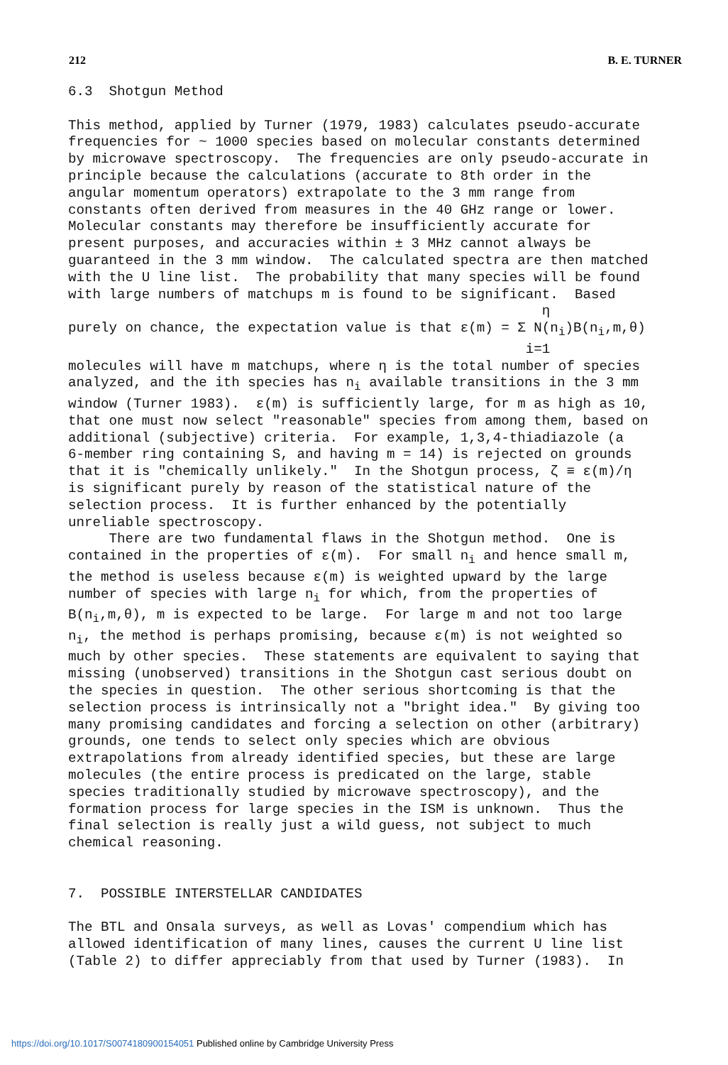212 B. E. TURNER
6.3 Shotgun Method This method, applied by Turner (1979, 1983) calculates pseudo-accurate frequencies for ~ 1000 species based on molecular constants determined by microwave spectroscopy. The frequencies are only pseudo-accurate in principle because the calculations (accurate to 8th order in the angular momentum operators) extrapolate to the 3 mm range from constants often derived from measures in the 40 GHz range or lower. Molecular constants may therefore be insufficiently accurate for present purposes, and accuracies within ± 3 MHz cannot always be guaranteed in the 3 mm window. The calculated spectra are then matched with the U line list. The probability that many species will be found with large numbers of matchups m is found to be significant. Based η purely on chance, the expectation value is that ε(m) = Σ N(n<sub>i</sub>)B(n<sub>i</sub>,m,θ) i=1 molecules will have m matchups, where η is the total number of species analyzed, and the ith species has n<sub>i</sub> available transitions in the 3 mm window (Turner 1983). ε(m) is sufficiently large, for m as high as 10, that one must now select "reasonable" species from among them, based on additional (subjective) criteria. For example, 1,3,4-thiadiazole (a 6-member ring containing S, and having m = 14) is rejected on grounds that it is "chemically unlikely." In the Shotgun process, ζ ≡ ε(m)/η is significant purely by reason of the statistical nature of the selection process. It is further enhanced by the potentially unreliable spectroscopy. There are two fundamental flaws in the Shotgun method. One is contained in the properties of ε(m). For small n<sub>i</sub> and hence small m, the method is useless because ε(m) is weighted upward by the large number of species with large n<sub>i</sub> for which, from the properties of B(n<sub>i</sub>,m,θ), m is expected to be large. For large m and not too large n<sub>i</sub>, the method is perhaps promising, because ε(m) is not weighted so much by other species. These statements are equivalent to saying that missing (unobserved) transitions in the Shotgun cast serious doubt on the species in question. The other serious shortcoming is that the selection process is intrinsically not a "bright idea." By giving too many promising candidates and forcing a selection on other (arbitrary) grounds, one tends to select only species which are obvious extrapolations from already identified species, but these are large molecules (the entire process is predicated on the large, stable species traditionally studied by microwave spectroscopy), and the formation process for large species in the ISM is unknown. Thus the final selection is really just a wild guess, not subject to much chemical reasoning. 7. POSSIBLE INTERSTELLAR CANDIDATES The BTL and Onsala surveys, as well as Lovas' compendium which has allowed identification of many lines, causes the current U line list (Table 2) to differ appreciably from that used by Turner (1983). In
https://doi.org/10.1017/S0074180900154051 Published online by Cambridge University Press